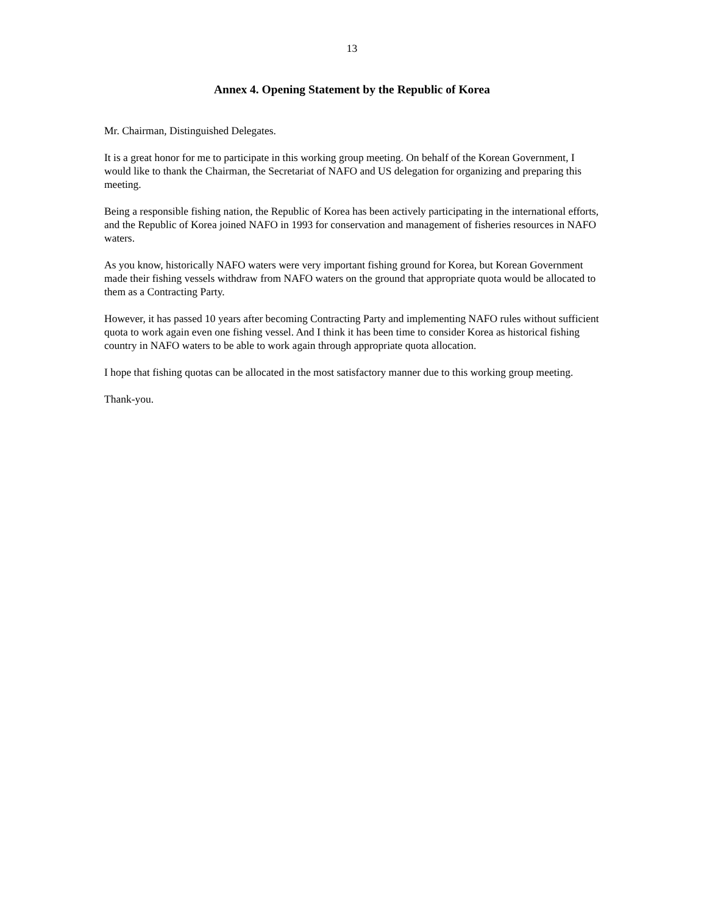13
Annex 4. Opening Statement by the Republic of Korea
Mr. Chairman, Distinguished Delegates.
It is a great honor for me to participate in this working group meeting. On behalf of the Korean Government, I would like to thank the Chairman, the Secretariat of NAFO and US delegation for organizing and preparing this meeting.
Being a responsible fishing nation, the Republic of Korea has been actively participating in the international efforts, and the Republic of Korea joined NAFO in 1993 for conservation and management of fisheries resources in NAFO waters.
As you know, historically NAFO waters were very important fishing ground for Korea, but Korean Government made their fishing vessels withdraw from NAFO waters on the ground that appropriate quota would be allocated to them as a Contracting Party.
However, it has passed 10 years after becoming Contracting Party and implementing NAFO rules without sufficient quota to work again even one fishing vessel. And I think it has been time to consider Korea as historical fishing country in NAFO waters to be able to work again through appropriate quota allocation.
I hope that fishing quotas can be allocated in the most satisfactory manner due to this working group meeting.
Thank-you.